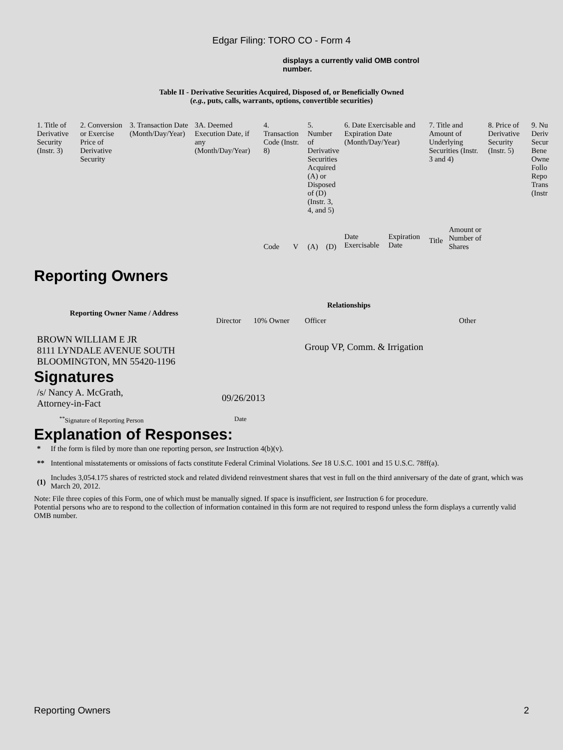Edgar Filing: TORO CO - Form 4
displays a currently valid OMB control number.
Table II - Derivative Securities Acquired, Disposed of, or Beneficially Owned
(e.g., puts, calls, warrants, options, convertible securities)
| 1. Title of Derivative Security (Instr. 3) | 2. Conversion or Exercise Price of Derivative Security | 3. Transaction Date (Month/Day/Year) | 3A. Deemed Execution Date, if any (Month/Day/Year) | 4. Transaction Code (Instr. 8) | | 5. Number of Derivative Securities Acquired (A) or Disposed of (D) (Instr. 3, 4, and 5) | | 6. Date Exercisable and Expiration Date (Month/Day/Year) | | 7. Title and Amount of Underlying Securities (Instr. 3 and 4) | | 8. Price of Derivative Security (Instr. 5) | 9. Nu Deriv Secur Bene Owne Follo Repo Trans (Instr |
| | | | | Code | V | (A) | (D) | Date Exercisable | Expiration Date | Title | Amount or Number of Shares | | |
Reporting Owners
| Reporting Owner Name / Address | Relationships | | | |
| --- | --- | --- | --- | --- |
| | Director | 10% Owner | Officer | Other |
| BROWN WILLIAM E JR 8111 LYNDALE AVENUE SOUTH BLOOMINGTON, MN 55420-1196 | | | Group VP, Comm. & Irrigation | |
Signatures
| /s/ Nancy A. McGrath, Attorney-in-Fact | 09/26/2013 |
| <sup>**</sup> Signature of Reporting Person | Date |
Explanation of Responses:
| * | If the form is filed by more than one reporting person, see Instruction 4(b)(v). |
| ** | Intentional misstatements or omissions of facts constitute Federal Criminal Violations. See 18 U.S.C. 1001 and 15 U.S.C. 78ff(a). |
| (1) | Includes 3,054.175 shares of restricted stock and related dividend reinvestment shares that vest in full on the third anniversary of the date of grant, which was March 20, 2012. |
Note: File three copies of this Form, one of which must be manually signed. If space is insufficient, see Instruction 6 for procedure.
Potential persons who are to respond to the collection of information contained in this form are not required to respond unless the form displays a currently valid OMB number.
Reporting Owners 2